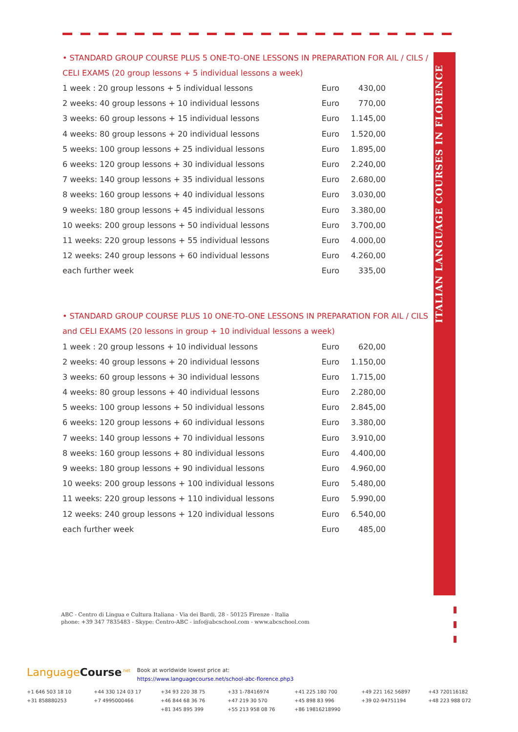ITALIAN LANGUAGE COURSES IN FLORENCE
• STANDARD GROUP COURSE PLUS 5 ONE-TO-ONE LESSONS IN PREPARATION FOR AIL / CILS / CELI EXAMS (20 group lessons + 5 individual lessons a week)
| 1 week : 20 group lessons + 5 individual lessons | Euro | 430,00 |
| 2 weeks: 40 group lessons + 10 individual lessons | Euro | 770,00 |
| 3 weeks: 60 group lessons + 15 individual lessons | Euro | 1.145,00 |
| 4 weeks: 80 group lessons + 20 individual lessons | Euro | 1.520,00 |
| 5 weeks: 100 group lessons + 25 individual lessons | Euro | 1.895,00 |
| 6 weeks: 120 group lessons + 30 individual lessons | Euro | 2.240,00 |
| 7 weeks: 140 group lessons + 35 individual lessons | Euro | 2.680,00 |
| 8 weeks: 160 group lessons + 40 individual lessons | Euro | 3.030,00 |
| 9 weeks: 180 group lessons + 45 individual lessons | Euro | 3.380,00 |
| 10 weeks: 200 group lessons + 50 individual lessons | Euro | 3.700,00 |
| 11 weeks: 220 group lessons + 55 individual lessons | Euro | 4.000,00 |
| 12 weeks: 240 group lessons + 60 individual lessons | Euro | 4.260,00 |
| each further week | Euro | 335,00 |
• STANDARD GROUP COURSE PLUS 10 ONE-TO-ONE LESSONS IN PREPARATION FOR AIL / CILS and CELI EXAMS (20 lessons in group + 10 individual lessons a week)
| 1 week : 20 group lessons + 10 individual lessons | Euro | 620,00 |
| 2 weeks: 40 group lessons + 20 individual lessons | Euro | 1.150,00 |
| 3 weeks: 60 group lessons + 30 individual lessons | Euro | 1.715,00 |
| 4 weeks: 80 group lessons + 40 individual lessons | Euro | 2.280,00 |
| 5 weeks: 100 group lessons + 50 individual lessons | Euro | 2.845,00 |
| 6 weeks: 120 group lessons + 60 individual lessons | Euro | 3.380,00 |
| 7 weeks: 140 group lessons + 70 individual lessons | Euro | 3.910,00 |
| 8 weeks: 160 group lessons + 80 individual lessons | Euro | 4.400,00 |
| 9 weeks: 180 group lessons + 90 individual lessons | Euro | 4.960,00 |
| 10 weeks: 200 group lessons + 100 individual lessons | Euro | 5.480,00 |
| 11 weeks: 220 group lessons + 110 individual lessons | Euro | 5.990,00 |
| 12 weeks: 240 group lessons + 120 individual lessons | Euro | 6.540,00 |
| each further week | Euro | 485,00 |
ABC - Centro di Lingua e Cultura Italiana - Via dei Bardi, 28 - 50125 Firenze - Italia
phone: +39 347 7835483 - Skype: Centro-ABC - info@abcschool.com - www.abcschool.com
LanguageCourse<sup>.net</sup>
Book at worldwide lowest price at:
https://www.languagecourse.net/school-abc-florence.php3
+1 646 503 18 10 +44 330 124 03 17 +34 93 220 38 75 +33 1-78416974 +41 225 180 700 +49 221 162 56897 +43 720116182 +31 858880253 +7 4995000466 +46 844 68 36 76 +47 219 30 570 +45 898 83 996 +39 02-94751194 +48 223 988 072 +81 345 895 399 +55 213 958 08 76 +86 19816218990